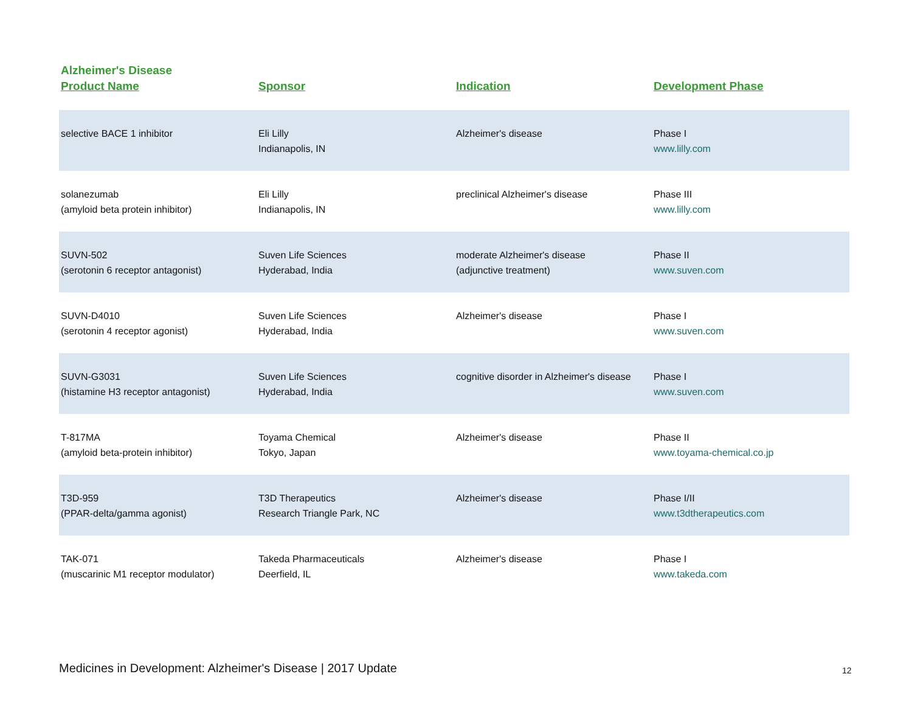Alzheimer's Disease
| Product Name | Sponsor | Indication | Development Phase |
| --- | --- | --- | --- |
| selective BACE 1 inhibitor | Eli Lilly Indianapolis, IN | Alzheimer's disease | Phase I www.lilly.com |
| solanezumab (amyloid beta protein inhibitor) | Eli Lilly Indianapolis, IN | preclinical Alzheimer's disease | Phase III www.lilly.com |
| SUVN-502 (serotonin 6 receptor antagonist) | Suven Life Sciences Hyderabad, India | moderate Alzheimer's disease (adjunctive treatment) | Phase II www.suven.com |
| SUVN-D4010 (serotonin 4 receptor agonist) | Suven Life Sciences Hyderabad, India | Alzheimer's disease | Phase I www.suven.com |
| SUVN-G3031 (histamine H3 receptor antagonist) | Suven Life Sciences Hyderabad, India | cognitive disorder in Alzheimer's disease | Phase I www.suven.com |
| T-817MA (amyloid beta-protein inhibitor) | Toyama Chemical Tokyo, Japan | Alzheimer's disease | Phase II www.toyama-chemical.co.jp |
| T3D-959 (PPAR-delta/gamma agonist) | T3D Therapeutics Research Triangle Park, NC | Alzheimer's disease | Phase I/II www.t3dtherapeutics.com |
| TAK-071 (muscarinic M1 receptor modulator) | Takeda Pharmaceuticals Deerfield, IL | Alzheimer's disease | Phase I www.takeda.com |
Medicines in Development: Alzheimer's Disease | 2017 Update
12